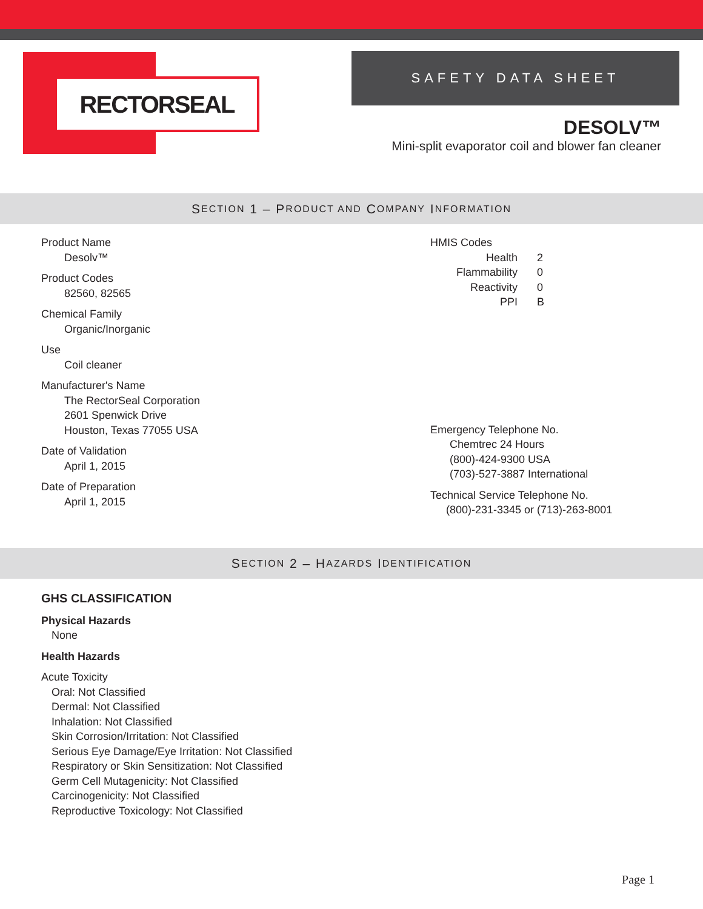RECTORSEAL
SAFETY DATA SHEET
DESOLV™
Mini-split evaporator coil and blower fan cleaner
S ECTION 1 – P RODUCT AND C OMPANY I NFORMATION
Product Name
Desolv™
Product Codes
82560, 82565
Chemical Family
Organic/Inorganic
Use
Coil cleaner
Manufacturer's Name
The RectorSeal Corporation
2601 Spenwick Drive
Houston, Texas 77055 USA
Date of Validation
April 1, 2015
Date of Preparation
April 1, 2015
HMIS Codes
| Health | 2 |
| Flammability | 0 |
| Reactivity | 0 |
| PPI | B |
Emergency Telephone No.
Chemtrec 24 Hours
(800)-424-9300 USA
(703)-527-3887 International
Technical Service Telephone No.
(800)-231-3345 or (713)-263-8001
S ECTION 2 – H AZARDS I DENTIFICATION
GHS CLASSIFICATION
Physical Hazards
None
Health Hazards
Acute Toxicity
Oral: Not Classified
Dermal: Not Classified
Inhalation: Not Classified
Skin Corrosion/Irritation: Not Classified
Serious Eye Damage/Eye Irritation: Not Classified
Respiratory or Skin Sensitization: Not Classified
Germ Cell Mutagenicity: Not Classified
Carcinogenicity: Not Classified
Reproductive Toxicology: Not Classified
Page 1